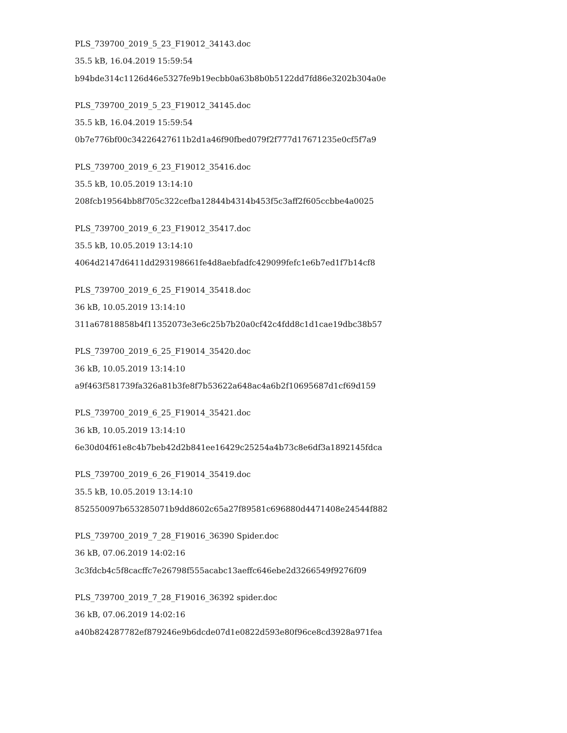PLS_739700_2019_5_23_F19012_34143.doc
35.5 kB, 16.04.2019 15:59:54
b94bde314c1126d46e5327fe9b19ecbb0a63b8b0b5122dd7fd86e3202b304a0e
PLS_739700_2019_5_23_F19012_34145.doc
35.5 kB, 16.04.2019 15:59:54
0b7e776bf00c34226427611b2d1a46f90fbed079f2f777d17671235e0cf5f7a9
PLS_739700_2019_6_23_F19012_35416.doc
35.5 kB, 10.05.2019 13:14:10
208fcb19564bb8f705c322cefba12844b4314b453f5c3aff2f605ccbbe4a0025
PLS_739700_2019_6_23_F19012_35417.doc
35.5 kB, 10.05.2019 13:14:10
4064d2147d6411dd293198661fe4d8aebfadfc429099fefc1e6b7ed1f7b14cf8
PLS_739700_2019_6_25_F19014_35418.doc
36 kB, 10.05.2019 13:14:10
311a67818858b4f11352073e3e6c25b7b20a0cf42c4fdd8c1d1cae19dbc38b57
PLS_739700_2019_6_25_F19014_35420.doc
36 kB, 10.05.2019 13:14:10
a9f463f581739fa326a81b3fe8f7b53622a648ac4a6b2f10695687d1cf69d159
PLS_739700_2019_6_25_F19014_35421.doc
36 kB, 10.05.2019 13:14:10
6e30d04f61e8c4b7beb42d2b841ee16429c25254a4b73c8e6df3a1892145fdca
PLS_739700_2019_6_26_F19014_35419.doc
35.5 kB, 10.05.2019 13:14:10
852550097b653285071b9dd8602c65a27f89581c696880d4471408e24544f882
PLS_739700_2019_7_28_F19016_36390 Spider.doc
36 kB, 07.06.2019 14:02:16
3c3fdcb4c5f8cacffc7e26798f555acabc13aeffc646ebe2d3266549f9276f09
PLS_739700_2019_7_28_F19016_36392 spider.doc
36 kB, 07.06.2019 14:02:16
a40b824287782ef879246e9b6dcde07d1e0822d593e80f96ce8cd3928a971fea